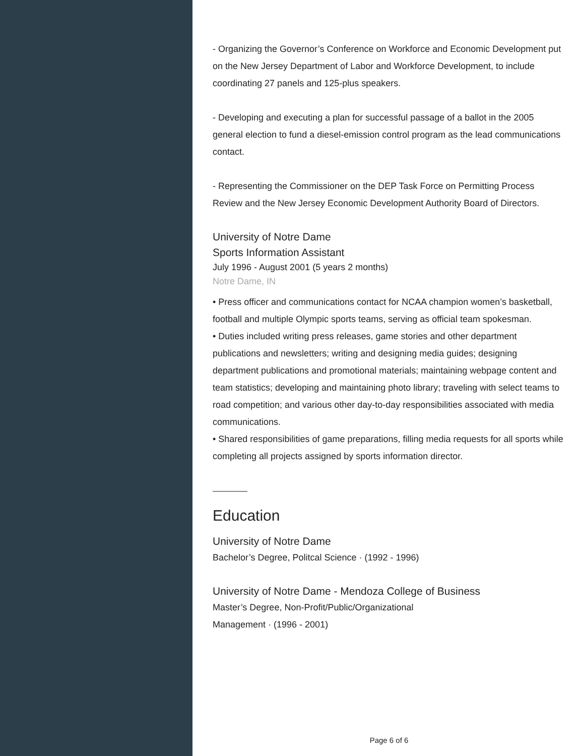- Organizing the Governor’s Conference on Workforce and Economic Development put on the New Jersey Department of Labor and Workforce Development, to include coordinating 27 panels and 125-plus speakers.
- Developing and executing a plan for successful passage of a ballot in the 2005 general election to fund a diesel-emission control program as the lead communications contact.
- Representing the Commissioner on the DEP Task Force on Permitting Process Review and the New Jersey Economic Development Authority Board of Directors.
University of Notre Dame
Sports Information Assistant
July 1996 - August 2001 (5 years 2 months)
Notre Dame, IN
• Press officer and communications contact for NCAA champion women’s basketball, football and multiple Olympic sports teams, serving as official team spokesman.
• Duties included writing press releases, game stories and other department publications and newsletters; writing and designing media guides; designing department publications and promotional materials; maintaining webpage content and team statistics; developing and maintaining photo library; traveling with select teams to road competition; and various other day-to-day responsibilities associated with media communications.
• Shared responsibilities of game preparations, filling media requests for all sports while completing all projects assigned by sports information director.
Education
University of Notre Dame
Bachelor’s Degree, Politcal Science · (1992 - 1996)
University of Notre Dame - Mendoza College of Business
Master’s Degree, Non-Profit/Public/Organizational
Management · (1996 - 2001)
Page 6 of 6